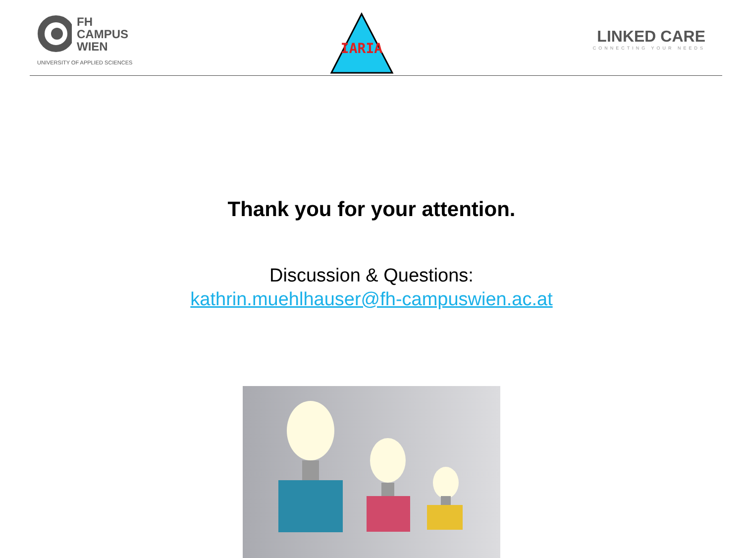FH
CAMPUS
WIEN
UNIVERSITY OF APPLIED SCIENCES
IARIA
LINKED CARE
CONNECTING YOUR NEEDS
Thank you for your attention.
Discussion & Questions:
kathrin.muehlhauser@fh-campuswien.ac.at